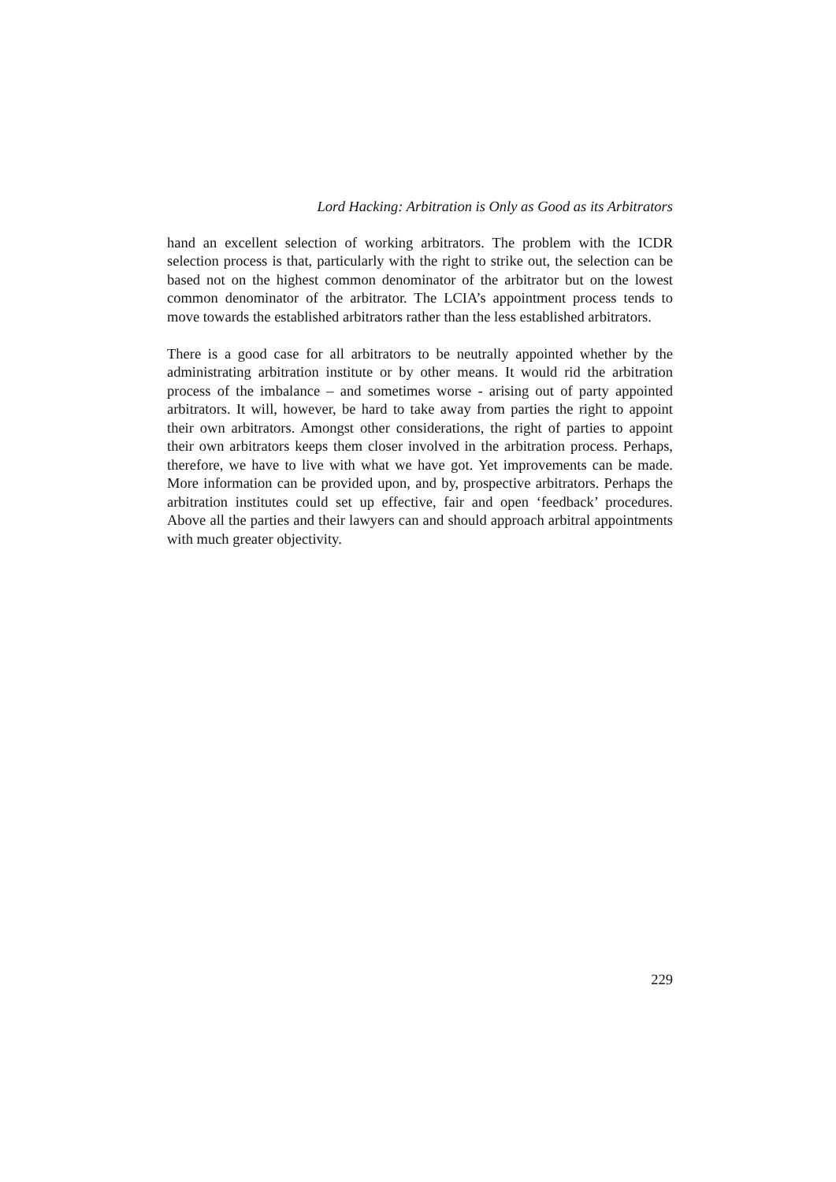Lord Hacking: Arbitration is Only as Good as its Arbitrators
hand an excellent selection of working arbitrators. The problem with the ICDR selection process is that, particularly with the right to strike out, the selection can be based not on the highest common denominator of the arbitrator but on the lowest common denominator of the arbitrator. The LCIA’s appointment process tends to move towards the established arbitrators rather than the less established arbitrators.
There is a good case for all arbitrators to be neutrally appointed whether by the administrating arbitration institute or by other means. It would rid the arbitration process of the imbalance – and sometimes worse - arising out of party appointed arbitrators. It will, however, be hard to take away from parties the right to appoint their own arbitrators. Amongst other considerations, the right of parties to appoint their own arbitrators keeps them closer involved in the arbitration process. Perhaps, therefore, we have to live with what we have got. Yet improvements can be made. More information can be provided upon, and by, prospective arbitrators. Perhaps the arbitration institutes could set up effective, fair and open ‘feedback’ procedures. Above all the parties and their lawyers can and should approach arbitral appointments with much greater objectivity.
229